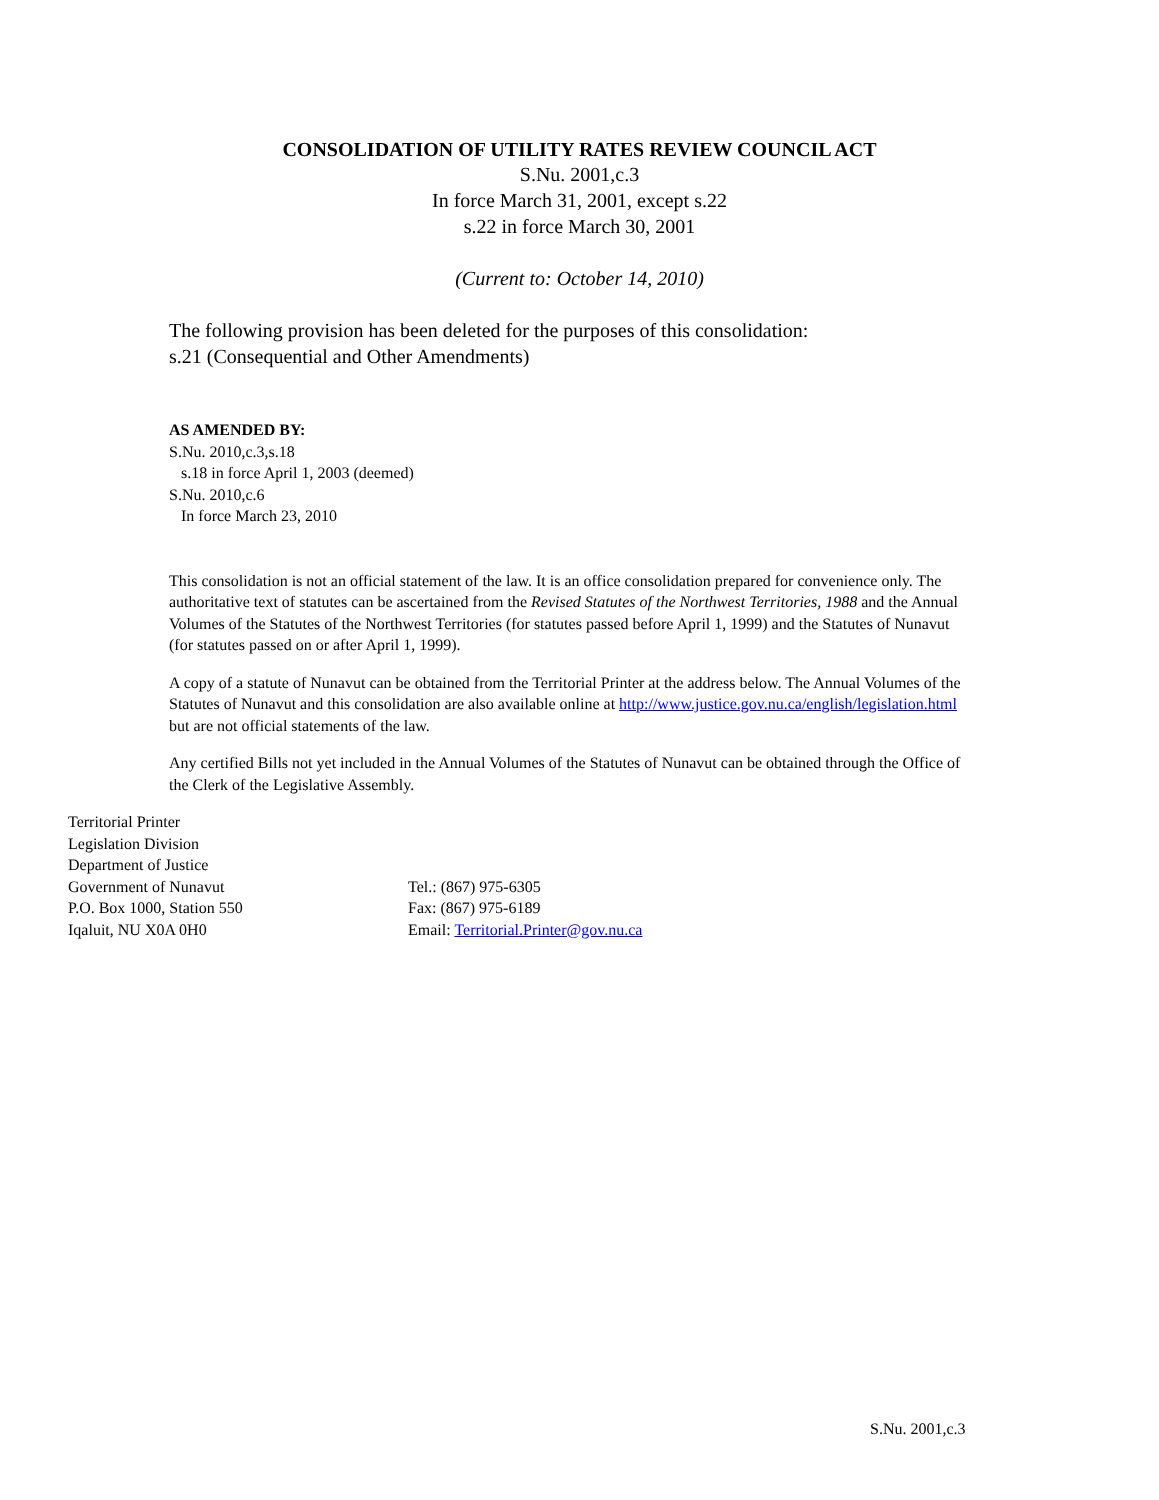CONSOLIDATION OF UTILITY RATES REVIEW COUNCIL ACT
S.Nu. 2001,c.3
In force March 31, 2001, except s.22
s.22 in force March 30, 2001
(Current to: October 14, 2010)
The following provision has been deleted for the purposes of this consolidation:
s.21 (Consequential and Other Amendments)
AS AMENDED BY:
S.Nu. 2010,c.3,s.18
s.18 in force April 1, 2003 (deemed)
S.Nu. 2010,c.6
In force March 23, 2010
This consolidation is not an official statement of the law. It is an office consolidation prepared for convenience only. The authoritative text of statutes can be ascertained from the Revised Statutes of the Northwest Territories, 1988 and the Annual Volumes of the Statutes of the Northwest Territories (for statutes passed before April 1, 1999) and the Statutes of Nunavut (for statutes passed on or after April 1, 1999).
A copy of a statute of Nunavut can be obtained from the Territorial Printer at the address below. The Annual Volumes of the Statutes of Nunavut and this consolidation are also available online at http://www.justice.gov.nu.ca/english/legislation.html but are not official statements of the law.
Any certified Bills not yet included in the Annual Volumes of the Statutes of Nunavut can be obtained through the Office of the Clerk of the Legislative Assembly.
Territorial Printer
Legislation Division
Department of Justice
Government of Nunavut
P.O. Box 1000, Station 550
Iqaluit, NU X0A 0H0
Tel.: (867) 975-6305
Fax: (867) 975-6189
Email: Territorial.Printer@gov.nu.ca
S.Nu. 2001,c.3